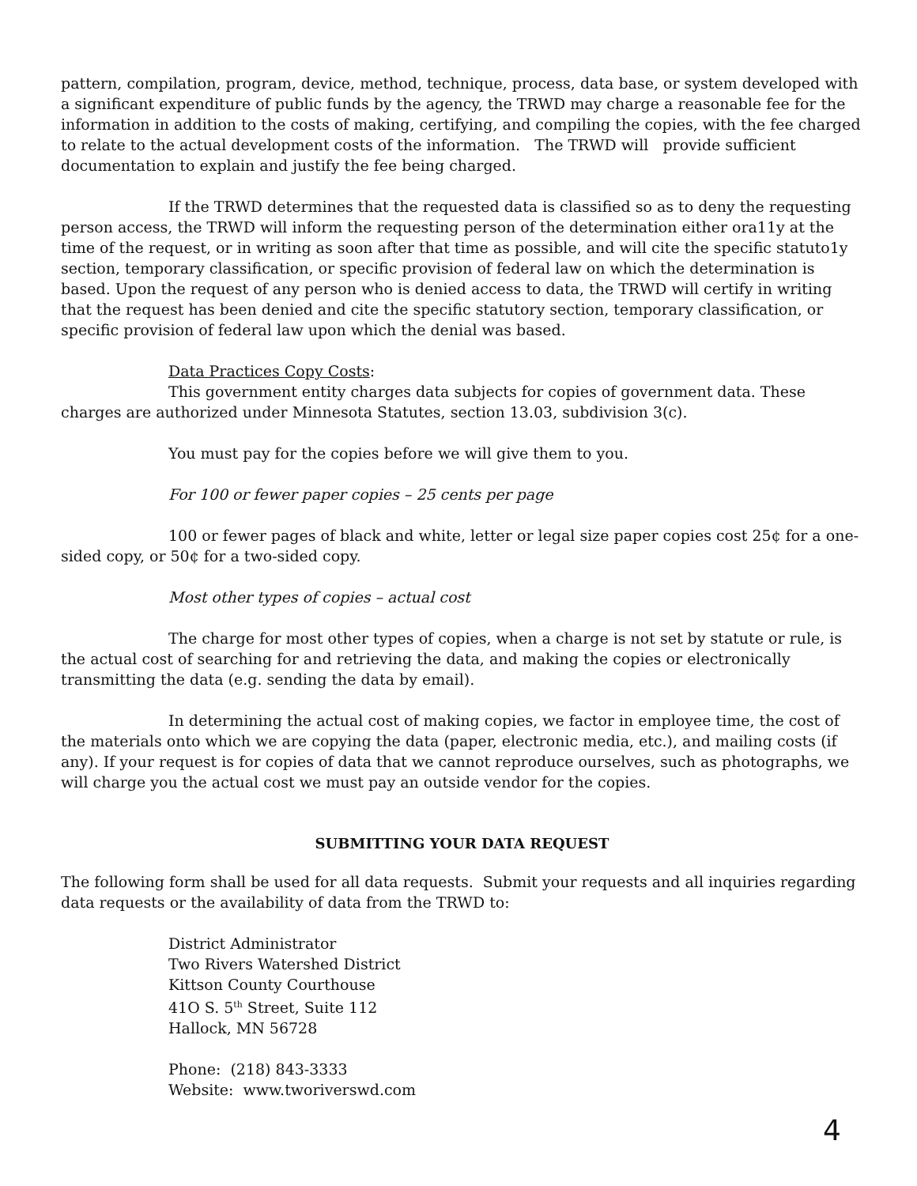pattern, compilation, program, device, method, technique, process, data base, or system developed with a significant expenditure of public funds by the agency, the TRWD may charge a reasonable fee for the information in addition to the costs of making, certifying, and compiling the copies, with the fee charged to relate to the actual development costs of the information. The TRWD will provide sufficient documentation to explain and justify the fee being charged.
If the TRWD determines that the requested data is classified so as to deny the requesting person access, the TRWD will inform the requesting person of the determination either ora11y at the time of the request, or in writing as soon after that time as possible, and will cite the specific statuto1y section, temporary classification, or specific provision of federal law on which the determination is based. Upon the request of any person who is denied access to data, the TRWD will certify in writing that the request has been denied and cite the specific statutory section, temporary classification, or specific provision of federal law upon which the denial was based.
Data Practices Copy Costs:
This government entity charges data subjects for copies of government data. These charges are authorized under Minnesota Statutes, section 13.03, subdivision 3(c).
You must pay for the copies before we will give them to you.
For 100 or fewer paper copies – 25 cents per page
100 or fewer pages of black and white, letter or legal size paper copies cost 25¢ for a one-sided copy, or 50¢ for a two-sided copy.
Most other types of copies – actual cost
The charge for most other types of copies, when a charge is not set by statute or rule, is the actual cost of searching for and retrieving the data, and making the copies or electronically transmitting the data (e.g. sending the data by email).
In determining the actual cost of making copies, we factor in employee time, the cost of the materials onto which we are copying the data (paper, electronic media, etc.), and mailing costs (if any). If your request is for copies of data that we cannot reproduce ourselves, such as photographs, we will charge you the actual cost we must pay an outside vendor for the copies.
SUBMITTING YOUR DATA REQUEST
The following form shall be used for all data requests. Submit your requests and all inquiries regarding data requests or the availability of data from the TRWD to:
District Administrator
Two Rivers Watershed District
Kittson County Courthouse
41O S. 5<sup>th</sup> Street, Suite 112
Hallock, MN 56728
Phone: (218) 843-3333
Website: www.tworiverswd.com
4